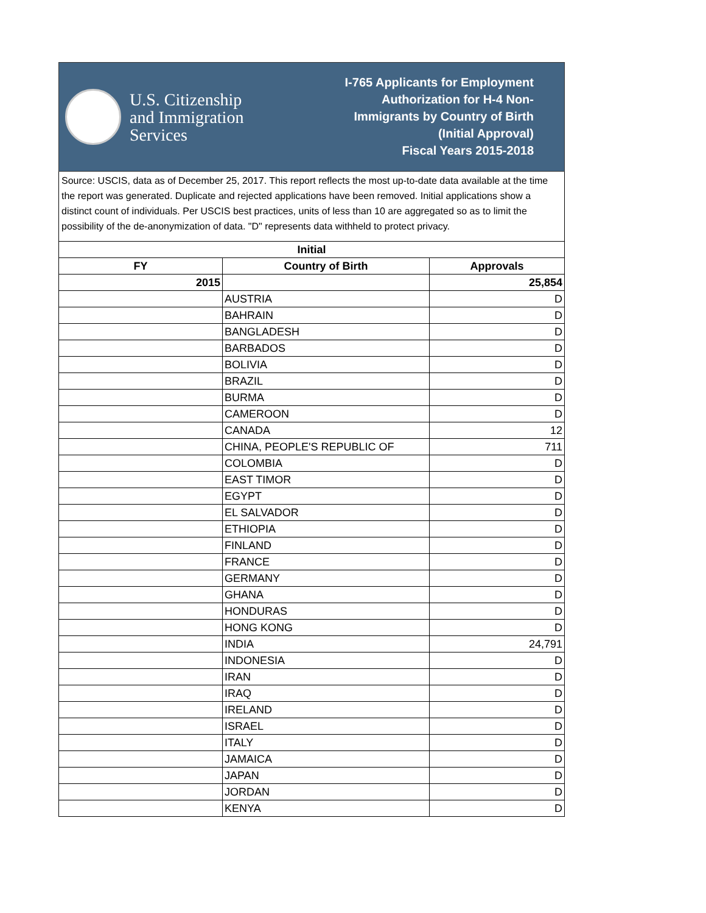U.S. Citizenship
and Immigration
Services
I-765 Applicants for Employment
Authorization for H-4 Non-
Immigrants by Country of Birth
(Initial Approval)
Fiscal Years 2015-2018
Source: USCIS, data as of December 25, 2017. This report reflects the most up-to-date data available at the time the report was generated. Duplicate and rejected applications have been removed. Initial applications show a distinct count of individuals. Per USCIS best practices, units of less than 10 are aggregated so as to limit the possibility of the de-anonymization of data. "D" represents data withheld to protect privacy.
| Initial | | |
| --- | --- | --- |
| FY | Country of Birth | Approvals |
| 2015 | | 25,854 |
| | AUSTRIA | D |
| | BAHRAIN | D |
| | BANGLADESH | D |
| | BARBADOS | D |
| | BOLIVIA | D |
| | BRAZIL | D |
| | BURMA | D |
| | CAMEROON | D |
| | CANADA | 12 |
| | CHINA, PEOPLE'S REPUBLIC OF | 711 |
| | COLOMBIA | D |
| | EAST TIMOR | D |
| | EGYPT | D |
| | EL SALVADOR | D |
| | ETHIOPIA | D |
| | FINLAND | D |
| | FRANCE | D |
| | GERMANY | D |
| | GHANA | D |
| | HONDURAS | D |
| | HONG KONG | D |
| | INDIA | 24,791 |
| | INDONESIA | D |
| | IRAN | D |
| | IRAQ | D |
| | IRELAND | D |
| | ISRAEL | D |
| | ITALY | D |
| | JAMAICA | D |
| | JAPAN | D |
| | JORDAN | D |
| | KENYA | D |